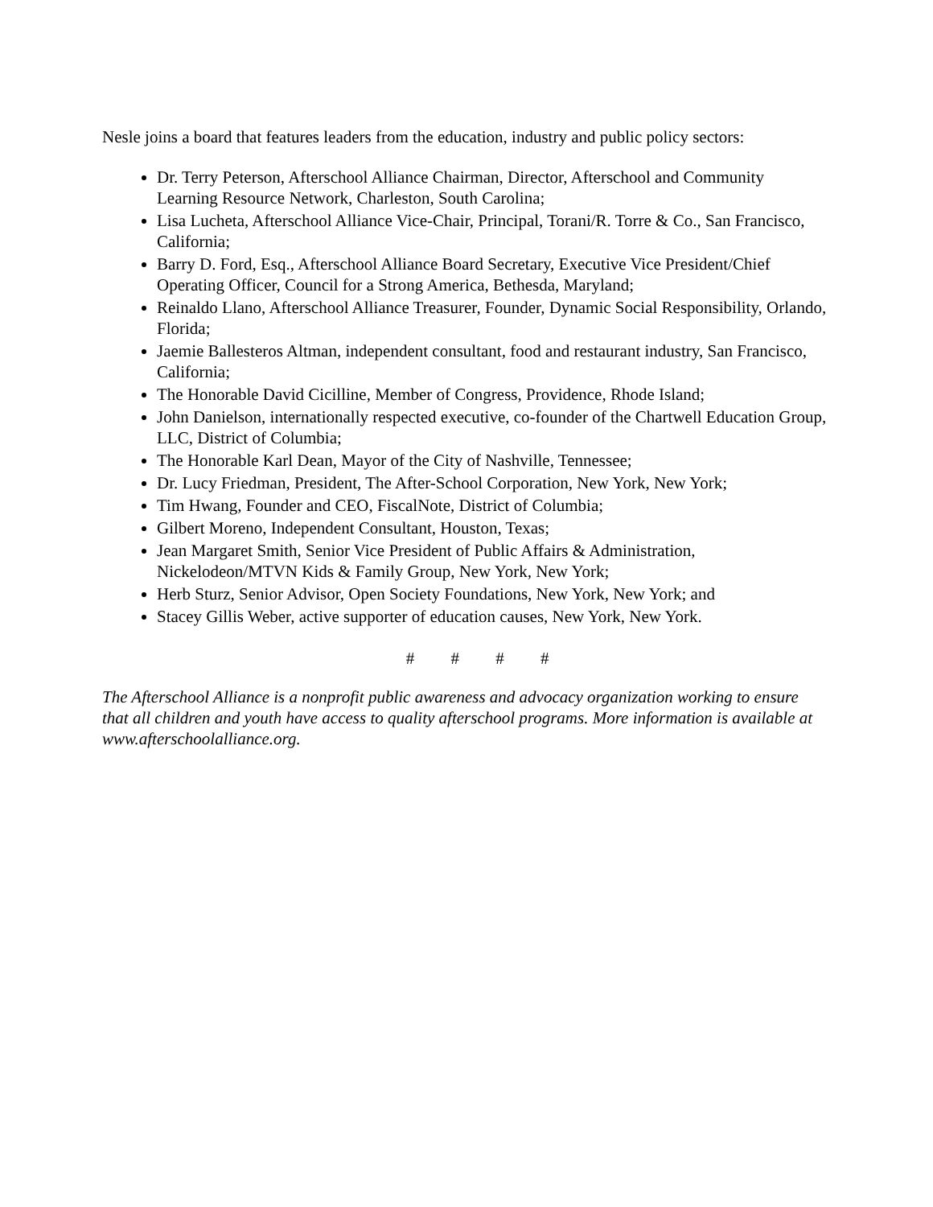Nesle joins a board that features leaders from the education, industry and public policy sectors:
Dr. Terry Peterson, Afterschool Alliance Chairman, Director, Afterschool and Community Learning Resource Network, Charleston, South Carolina;
Lisa Lucheta, Afterschool Alliance Vice-Chair, Principal, Torani/R. Torre & Co., San Francisco, California;
Barry D. Ford, Esq., Afterschool Alliance Board Secretary, Executive Vice President/Chief Operating Officer, Council for a Strong America, Bethesda, Maryland;
Reinaldo Llano, Afterschool Alliance Treasurer, Founder, Dynamic Social Responsibility, Orlando, Florida;
Jaemie Ballesteros Altman, independent consultant, food and restaurant industry, San Francisco, California;
The Honorable David Cicilline, Member of Congress, Providence, Rhode Island;
John Danielson, internationally respected executive, co-founder of the Chartwell Education Group, LLC, District of Columbia;
The Honorable Karl Dean, Mayor of the City of Nashville, Tennessee;
Dr. Lucy Friedman, President, The After-School Corporation, New York, New York;
Tim Hwang, Founder and CEO, FiscalNote, District of Columbia;
Gilbert Moreno, Independent Consultant, Houston, Texas;
Jean Margaret Smith, Senior Vice President of Public Affairs & Administration, Nickelodeon/MTVN Kids & Family Group, New York, New York;
Herb Sturz, Senior Advisor, Open Society Foundations, New York, New York; and
Stacey Gillis Weber, active supporter of education causes, New York, New York.
# # # #
The Afterschool Alliance is a nonprofit public awareness and advocacy organization working to ensure that all children and youth have access to quality afterschool programs. More information is available at www.afterschoolalliance.org.